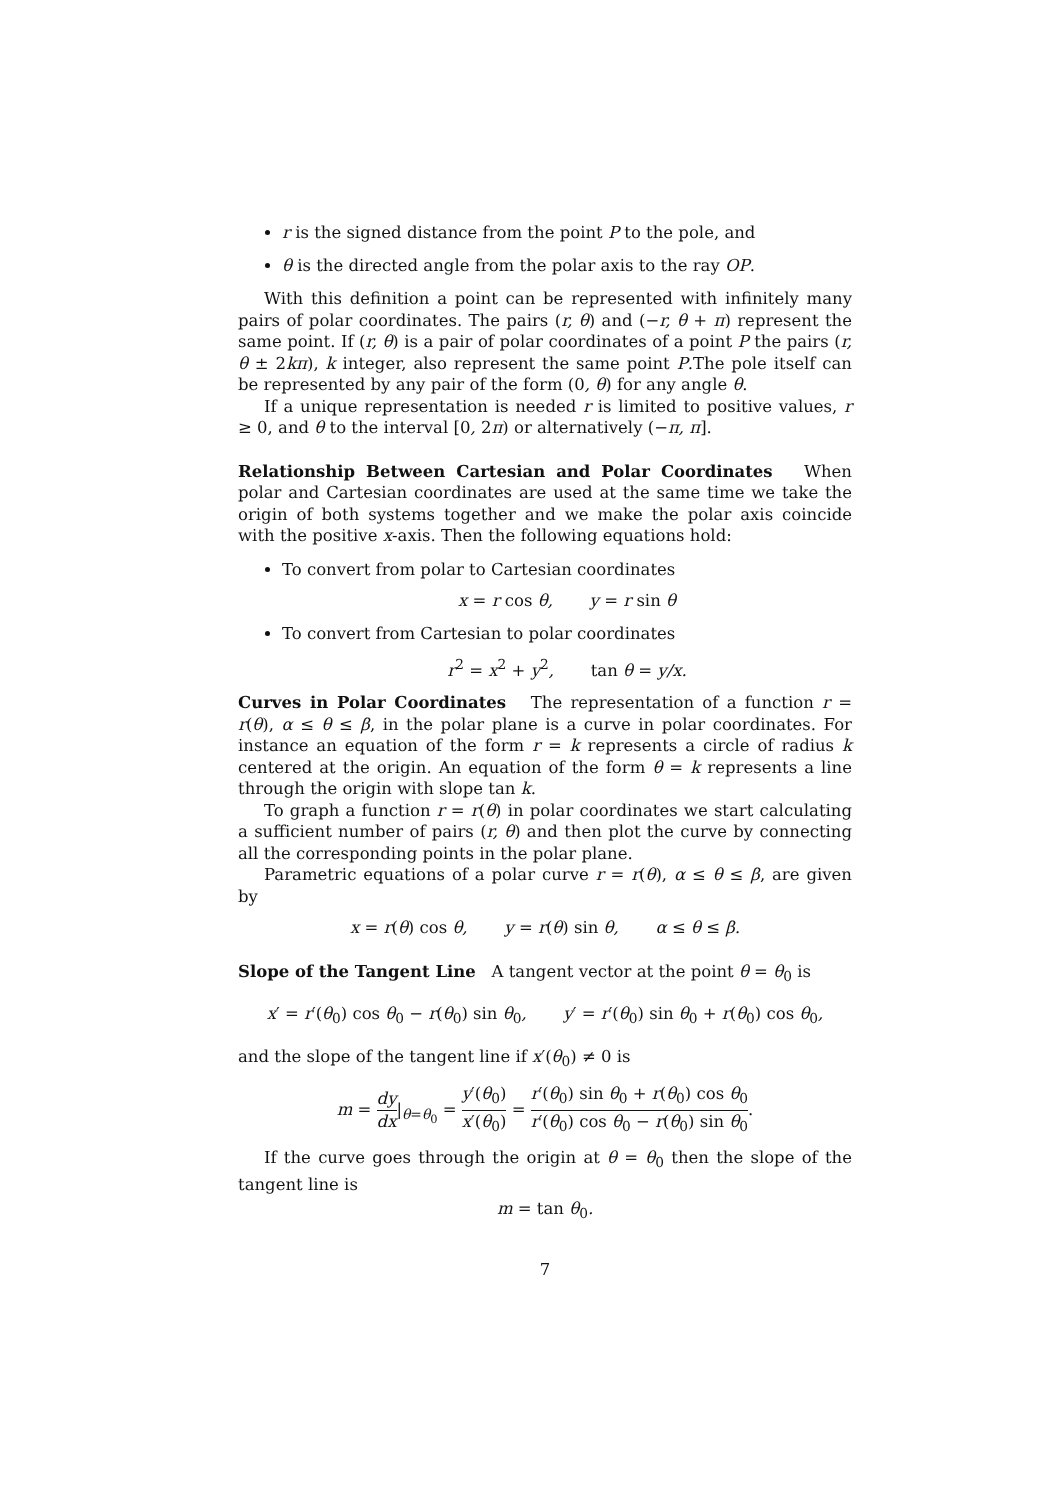r is the signed distance from the point P to the pole, and
θ is the directed angle from the polar axis to the ray OP.
With this definition a point can be represented with infinitely many pairs of polar coordinates. The pairs (r, θ) and (−r, θ + π) represent the same point. If (r, θ) is a pair of polar coordinates of a point P the pairs (r, θ ± 2kπ), k integer, also represent the same point P.The pole itself can be represented by any pair of the form (0, θ) for any angle θ.
If a unique representation is needed r is limited to positive values, r ≥ 0, and θ to the interval [0, 2π) or alternatively (−π, π].
Relationship Between Cartesian and Polar Coordinates When polar and Cartesian coordinates are used at the same time we take the origin of both systems together and we make the polar axis coincide with the positive x-axis. Then the following equations hold:
To convert from polar to Cartesian coordinates
x = r cos θ, y = r sin θ
To convert from Cartesian to polar coordinates
r<sup>2</sup> = x<sup>2</sup> + y<sup>2</sup>, tan θ = y/x.
Curves in Polar Coordinates The representation of a function r = r(θ), α ≤ θ ≤ β, in the polar plane is a curve in polar coordinates. For instance an equation of the form r = k represents a circle of radius k centered at the origin. An equation of the form θ = k represents a line through the origin with slope tan k.
To graph a function r = r(θ) in polar coordinates we start calculating a sufficient number of pairs (r, θ) and then plot the curve by connecting all the corresponding points in the polar plane.
Parametric equations of a polar curve r = r(θ), α ≤ θ ≤ β, are given by
x = r(θ) cos θ, y = r(θ) sin θ, α ≤ θ ≤ β.
Slope of the Tangent Line A tangent vector at the point θ = θ<sub>0</sub> is
x′ = r′(θ<sub>0</sub>) cos θ<sub>0</sub> − r(θ<sub>0</sub>) sin θ<sub>0</sub>, y′ = r′(θ<sub>0</sub>) sin θ<sub>0</sub> + r(θ<sub>0</sub>) cos θ<sub>0</sub>,
and the slope of the tangent line if x′(θ<sub>0</sub>) ≠ 0 is
m = dy dx|<sub>θ=θ<sub>0</sub></sub> = y′(θ<sub>0</sub>) x′(θ<sub>0</sub>) = r′(θ<sub>0</sub>) sin θ<sub>0</sub> + r(θ<sub>0</sub>) cos θ<sub>0</sub> r′(θ<sub>0</sub>) cos θ<sub>0</sub> − r(θ<sub>0</sub>) sin θ<sub>0</sub>.
If the curve goes through the origin at θ = θ<sub>0</sub> then the slope of the tangent line is
m = tan θ<sub>0</sub>.
7